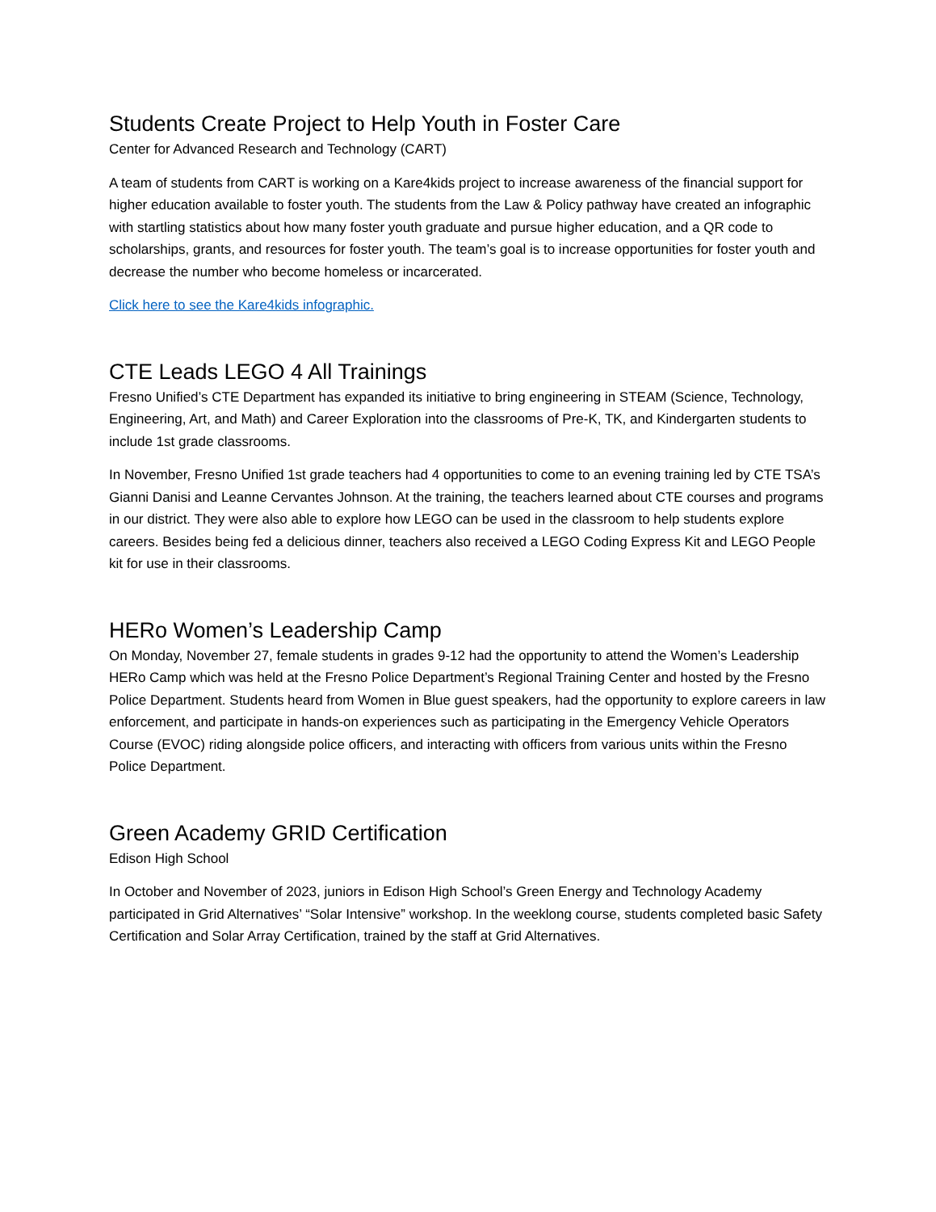Students Create Project to Help Youth in Foster Care
Center for Advanced Research and Technology (CART)
A team of students from CART is working on a Kare4kids project to increase awareness of the financial support for higher education available to foster youth. The students from the Law & Policy pathway have created an infographic with startling statistics about how many foster youth graduate and pursue higher education, and a QR code to scholarships, grants, and resources for foster youth. The team’s goal is to increase opportunities for foster youth and decrease the number who become homeless or incarcerated.
Click here to see the Kare4kids infographic.
CTE Leads LEGO 4 All Trainings
Fresno Unified’s CTE Department has expanded its initiative to bring engineering in STEAM (Science, Technology, Engineering, Art, and Math) and Career Exploration into the classrooms of Pre-K, TK, and Kindergarten students to include 1st grade classrooms.
In November, Fresno Unified 1st grade teachers had 4 opportunities to come to an evening training led by CTE TSA’s Gianni Danisi and Leanne Cervantes Johnson. At the training, the teachers learned about CTE courses and programs in our district. They were also able to explore how LEGO can be used in the classroom to help students explore careers. Besides being fed a delicious dinner, teachers also received a LEGO Coding Express Kit and LEGO People kit for use in their classrooms.
HERo Women’s Leadership Camp
On Monday, November 27, female students in grades 9-12 had the opportunity to attend the Women’s Leadership HERo Camp which was held at the Fresno Police Department’s Regional Training Center and hosted by the Fresno Police Department. Students heard from Women in Blue guest speakers, had the opportunity to explore careers in law enforcement, and participate in hands-on experiences such as participating in the Emergency Vehicle Operators Course (EVOC) riding alongside police officers, and interacting with officers from various units within the Fresno Police Department.
Green Academy GRID Certification
Edison High School
In October and November of 2023, juniors in Edison High School’s Green Energy and Technology Academy participated in Grid Alternatives’ “Solar Intensive” workshop. In the weeklong course, students completed basic Safety Certification and Solar Array Certification, trained by the staff at Grid Alternatives.